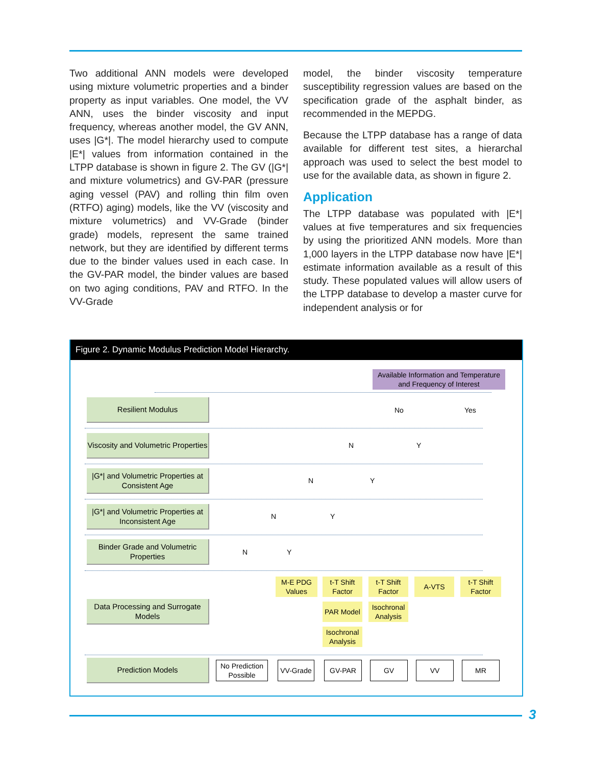Two additional ANN models were developed using mixture volumetric properties and a binder property as input variables. One model, the VV ANN, uses the binder viscosity and input frequency, whereas another model, the GV ANN, uses |G*|. The model hierarchy used to compute |E*| values from information contained in the LTPP database is shown in figure 2. The GV (|G*| and mixture volumetrics) and GV-PAR (pressure aging vessel (PAV) and rolling thin film oven (RTFO) aging) models, like the VV (viscosity and mixture volumetrics) and VV-Grade (binder grade) models, represent the same trained network, but they are identified by different terms due to the binder values used in each case. In the GV-PAR model, the binder values are based on two aging conditions, PAV and RTFO. In the VV-Grade
model, the binder viscosity temperature susceptibility regression values are based on the specification grade of the asphalt binder, as recommended in the MEPDG.
Because the LTPP database has a range of data available for different test sites, a hierarchal approach was used to select the best model to use for the available data, as shown in figure 2.
Application
The LTPP database was populated with |E*| values at five temperatures and six frequencies by using the prioritized ANN models. More than 1,000 layers in the LTPP database now have |E*| estimate information available as a result of this study. These populated values will allow users of the LTPP database to develop a master curve for independent analysis or for
Figure 2. Dynamic Modulus Prediction Model Hierarchy.
Available Information and Temperature and Frequency of Interest
Resilient Modulus
Viscosity and Volumetric Properties
|G*| and Volumetric Properties at Consistent Age
|G*| and Volumetric Properties at Inconsistent Age
Binder Grade and Volumetric Properties
Data Processing and Surrogate Models
Prediction Models
No Yes
N Y
N Y
N Y
N Y
M-E PDG Values
t-T Shift Factor
t-T Shift Factor
A-VTS
t-T Shift Factor
PAR Model
Isochronal Analysis
Isochronal Analysis
No Prediction Possible
VV-Grade GV-PAR GV VV MR
3